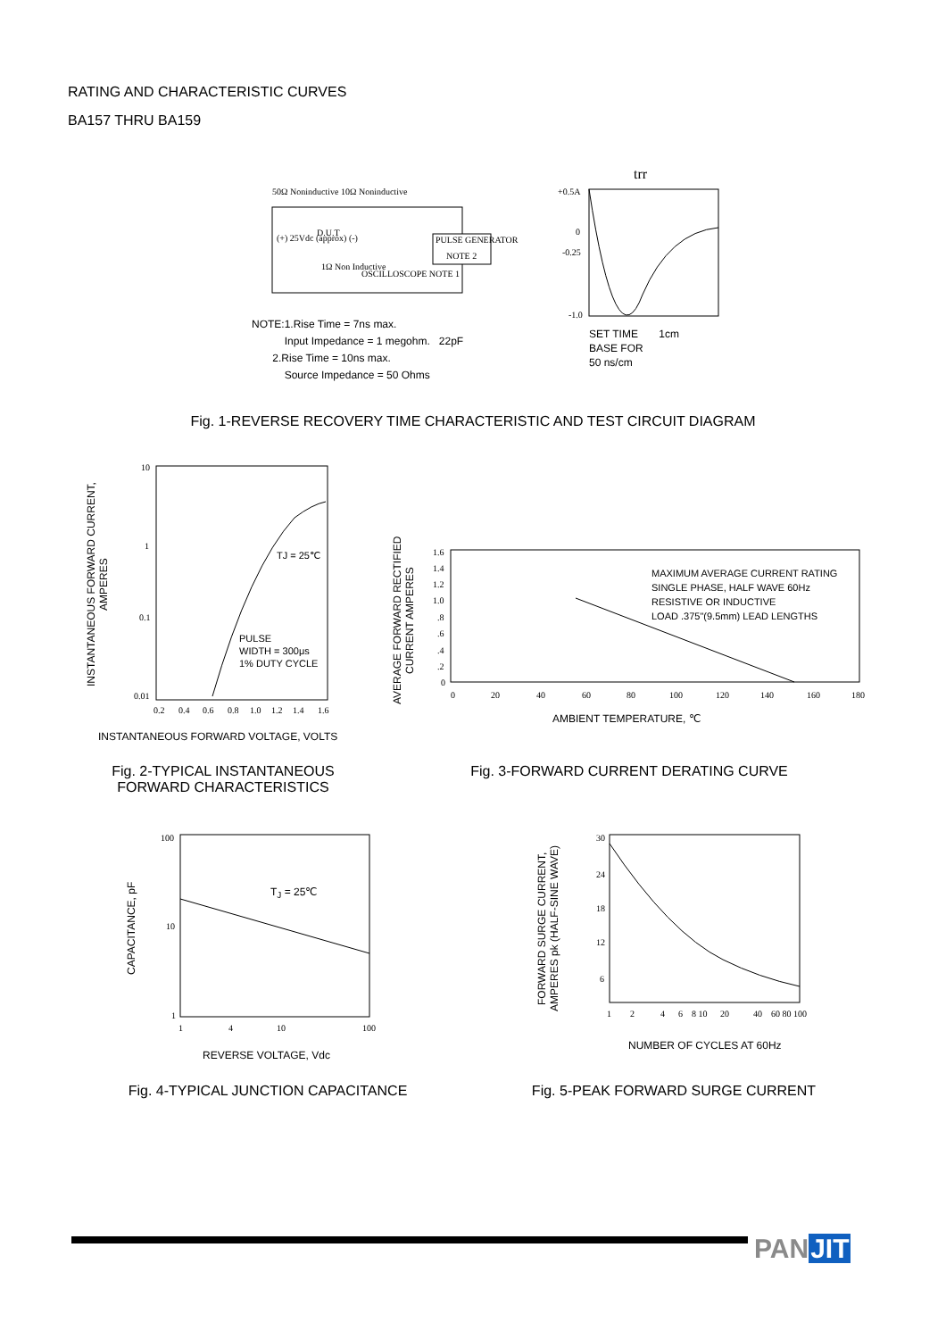RATING AND CHARACTERISTIC CURVES
BA157 THRU BA159
50Ω Noninductive
10Ω Noninductive
(+) 25Vdc (approx) (-)
D.U.T
PULSE GENERATOR
NOTE 2
1Ω Non Inductive
OSCILLOSCOPE NOTE 1
+0.5A
0
-0.25
-1.0
trr
NOTE:1.Rise Time = 7ns max.
Input Impedance = 1 megohm. 22pF
2.Rise Time = 10ns max.
Source Impedance = 50 Ohms
SET TIME 1cm
BASE FOR
50 ns/cm
Fig. 1-REVERSE RECOVERY TIME CHARACTERISTIC AND TEST CIRCUIT DIAGRAM
10
1
0.1
0.01
0.2
0.4
0.6
0.8
1.0
1.2
1.4
1.6
TJ = 25℃
PULSE
WIDTH = 300μs
1% DUTY CYCLE
INSTANTANEOUS FORWARD CURRENT, AMPERES
INSTANTANEOUS FORWARD VOLTAGE, VOLTS
Fig. 2-TYPICAL INSTANTANEOUS FORWARD CHARACTERISTICS
1.6
1.4
1.2
1.0
.8
.6
.4
.2
0
0
20
40
60
80
100
120
140
160
180
MAXIMUM AVERAGE CURRENT RATING
SINGLE PHASE, HALF WAVE 60Hz
RESISTIVE OR INDUCTIVE
LOAD .375"(9.5mm) LEAD LENGTHS
AVERAGE FORWARD RECTIFIED CURRENT AMPERES
AMBIENT TEMPERATURE, ℃
Fig. 3-FORWARD CURRENT DERATING CURVE
100
10
1
1
4
10
100
T<sub>J</sub> = 25℃
CAPACITANCE, pF
REVERSE VOLTAGE, Vdc
Fig. 4-TYPICAL JUNCTION CAPACITANCE
30
24
18
12
6
1
2
4
6
8 10
20
40
60 80 100
FORWARD SURGE CURRENT, AMPERES pk (HALF-SINE WAVE)
NUMBER OF CYCLES AT 60Hz
Fig. 5-PEAK FORWARD SURGE CURRENT
PANJIT